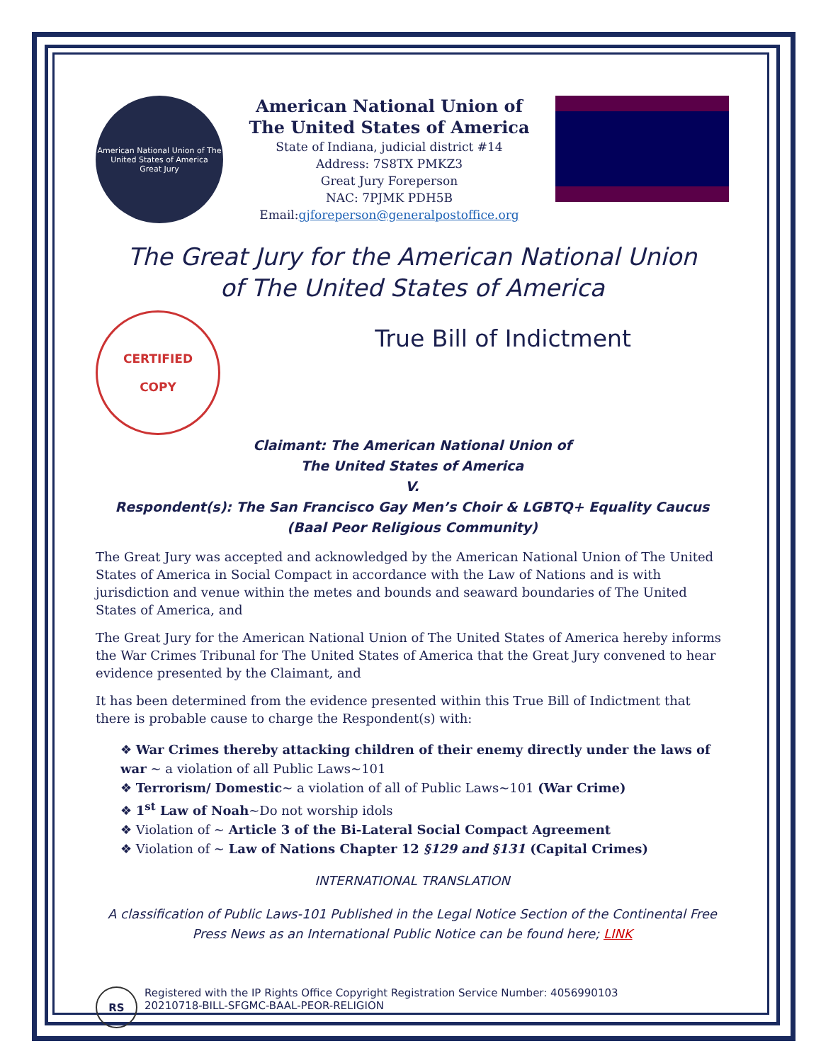American National Union of The United States of America
Great Jury
American National Union of
The United States of America
State of Indiana, judicial district #14
Address: 7S8TX PMKZ3
Great Jury Foreperson
NAC: 7PJMK PDH5B
Email:gjforeperson@generalpostoffice.org
The Great Jury for the American National Union
of The United States of America
CERTIFIED
COPY
True Bill of Indictment
Claimant: The American National Union of
The United States of America
V.
Respondent(s): The San Francisco Gay Men’s Choir & LGBTQ+ Equality Caucus (Baal Peor Religious Community)
The Great Jury was accepted and acknowledged by the American National Union of The United States of America in Social Compact in accordance with the Law of Nations and is with jurisdiction and venue within the metes and bounds and seaward boundaries of The United States of America, and
The Great Jury for the American National Union of The United States of America hereby informs the War Crimes Tribunal for The United States of America that the Great Jury convened to hear evidence presented by the Claimant, and
It has been determined from the evidence presented within this True Bill of Indictment that there is probable cause to charge the Respondent(s) with:
❖ War Crimes thereby attacking children of their enemy directly under the laws of war ~ a violation of all Public Laws~101
❖ Terrorism/ Domestic~ a violation of all of Public Laws~101 (War Crime)
❖ 1<sup>st</sup> Law of Noah~Do not worship idols
❖ Violation of ~ Article 3 of the Bi-Lateral Social Compact Agreement
❖ Violation of ~ Law of Nations Chapter 12 §129 and §131 (Capital Crimes)
INTERNATIONAL TRANSLATION
A classification of Public Laws-101 Published in the Legal Notice Section of the Continental Free Press News as an International Public Notice can be found here; LINK
RS
Registered with the IP Rights Office Copyright Registration Service Number: 4056990103
20210718-BILL-SFGMC-BAAL-PEOR-RELIGION